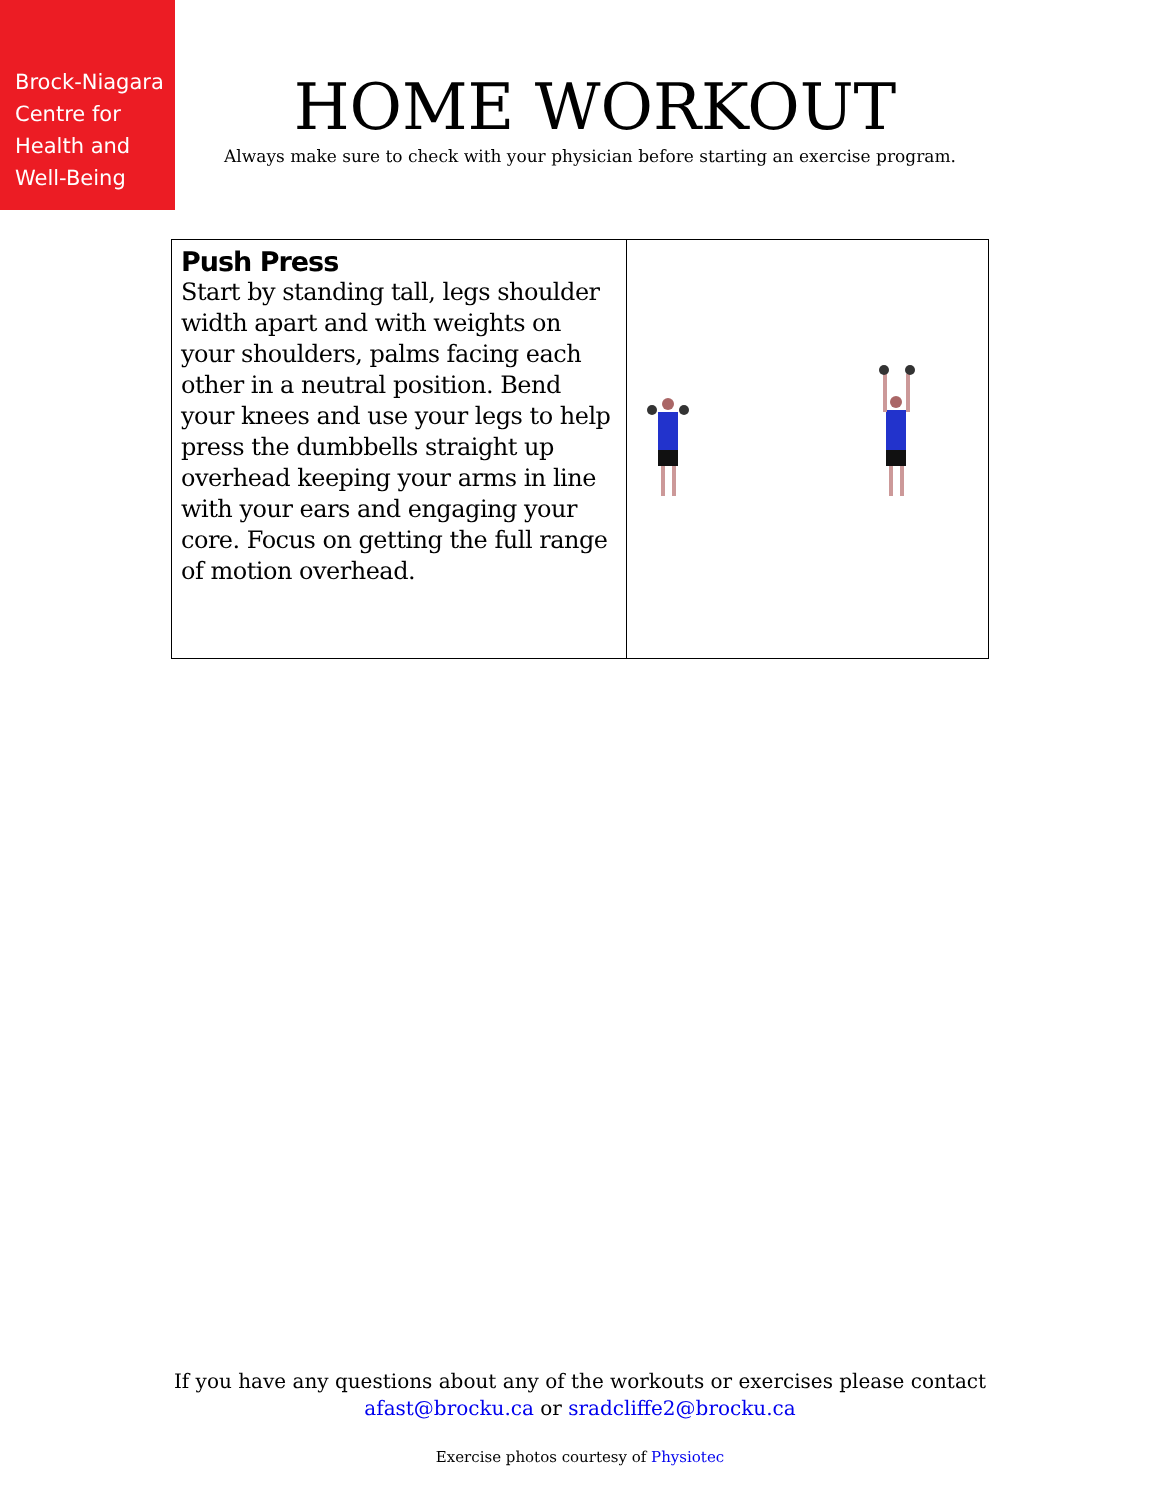Brock-Niagara Centre for Health and Well-Being
HOME WORKOUT
Always make sure to check with your physician before starting an exercise program.
| Push Press Start by standing tall, legs shoulder width apart and with weights on your shoulders, palms facing each other in a neutral position. Bend your knees and use your legs to help press the dumbbells straight up overhead keeping your arms in line with your ears and engaging your core. Focus on getting the full range of motion overhead. | |
If you have any questions about any of the workouts or exercises please contact
afast@brocku.ca or sradcliffe2@brocku.ca
Exercise photos courtesy of Physiotec